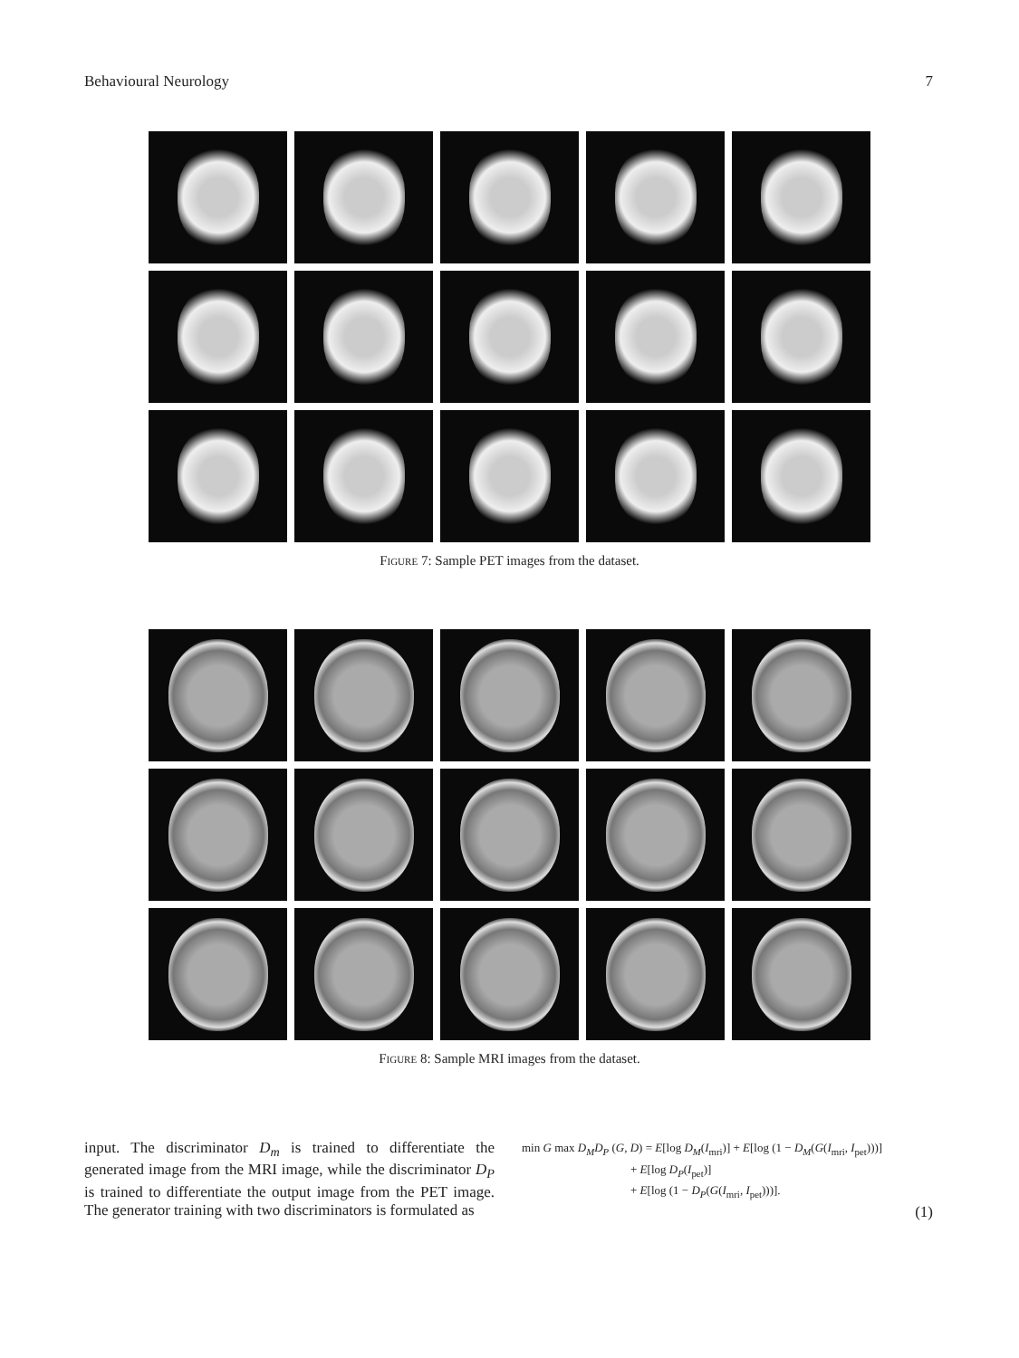Behavioural Neurology 7
Figure 7: Sample PET images from the dataset.
Figure 8: Sample MRI images from the dataset.
input. The discriminator D<sub>m</sub> is trained to differentiate the generated image from the MRI image, while the discriminator D<sub>P</sub> is trained to differentiate the output image from the PET image. The generator training with two discriminators is formulated as
min G max D<sub>M</sub>D<sub>P</sub> (G, D) = E[log D<sub>M</sub>(I<sub>mri</sub>)] + E[log (1 − D<sub>M</sub>(G(I<sub>mri</sub>, I<sub>pet</sub>)))]
+ E[log D<sub>P</sub>(I<sub>pet</sub>)]
+ E[log (1 − D<sub>P</sub>(G(I<sub>mri</sub>, I<sub>pet</sub>)))].
(1)